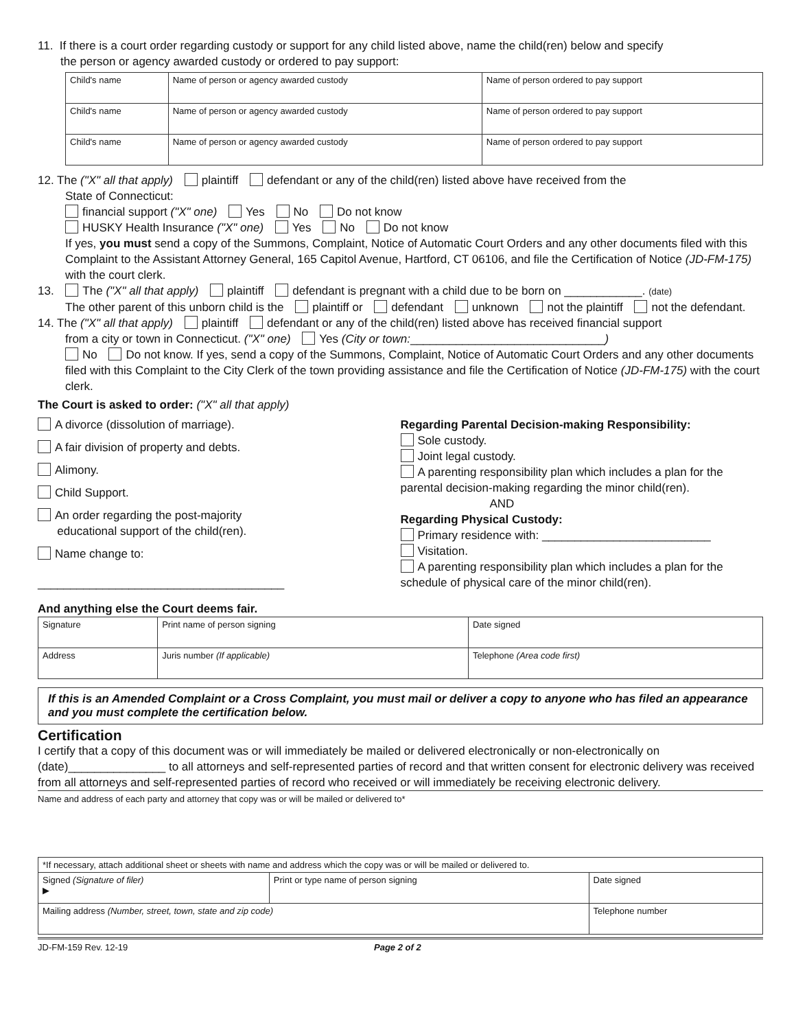11. If there is a court order regarding custody or support for any child listed above, name the child(ren) below and specify
the person or agency awarded custody or ordered to pay support:
| Child's name | Name of person or agency awarded custody | Name of person ordered to pay support |
| Child's name | Name of person or agency awarded custody | Name of person ordered to pay support |
| Child's name | Name of person or agency awarded custody | Name of person ordered to pay support |
12. The ("X" all that apply) plaintiff defendant or any of the child(ren) listed above have received from the
State of Connecticut:
financial support ("X" one) Yes No Do not know
HUSKY Health Insurance ("X" one) Yes No Do not know
If yes, you must send a copy of the Summons, Complaint, Notice of Automatic Court Orders and any other documents filed with this Complaint to the Assistant Attorney General, 165 Capitol Avenue, Hartford, CT 06106, and file the Certification of Notice (JD-FM-175) with the court clerk.
13. The ("X" all that apply) plaintiff defendant is pregnant with a child due to be born on ____________. (date)
The other parent of this unborn child is the plaintiff or defendant unknown not the plaintiff not the defendant.
14. The ("X" all that apply) plaintiff defendant or any of the child(ren) listed above has received financial support
from a city or town in Connecticut. ("X" one) Yes (City or town:______________________________)
No Do not know. If yes, send a copy of the Summons, Complaint, Notice of Automatic Court Orders and any other documents filed with this Complaint to the City Clerk of the town providing assistance and file the Certification of Notice (JD-FM-175) with the court clerk.
The Court is asked to order: ("X" all that apply)
A divorce (dissolution of marriage).
A fair division of property and debts.
Alimony.
Child Support.
An order regarding the post-majority
educational support of the child(ren).
Name change to:
______________________________________
Regarding Parental Decision-making Responsibility:
Sole custody.
Joint legal custody.
A parenting responsibility plan which includes a plan for the parental decision-making regarding the minor child(ren).
AND
Regarding Physical Custody:
Primary residence with: __________________________
Visitation.
A parenting responsibility plan which includes a plan for the schedule of physical care of the minor child(ren).
And anything else the Court deems fair.
| Signature | Print name of person signing | | Date signed |
| Address | | Juris number (If applicable) | Telephone (Area code first) |
If this is an Amended Complaint or a Cross Complaint, you must mail or deliver a copy to anyone who has filed an appearance and you must complete the certification below.
Certification
I certify that a copy of this document was or will immediately be mailed or delivered electronically or non-electronically on (date)_______________ to all attorneys and self-represented parties of record and that written consent for electronic delivery was received from all attorneys and self-represented parties of record who received or will immediately be receiving electronic delivery.
Name and address of each party and attorney that copy was or will be mailed or delivered to*
| *If necessary, attach additional sheet or sheets with name and address which the copy was or will be mailed or delivered to. | | |
| Signed (Signature of filer) ▶ | Print or type name of person signing | Date signed |
| Mailing address (Number, street, town, state and zip code) | | Telephone number |
JD-FM-159 Rev. 12-19 Page 2 of 2